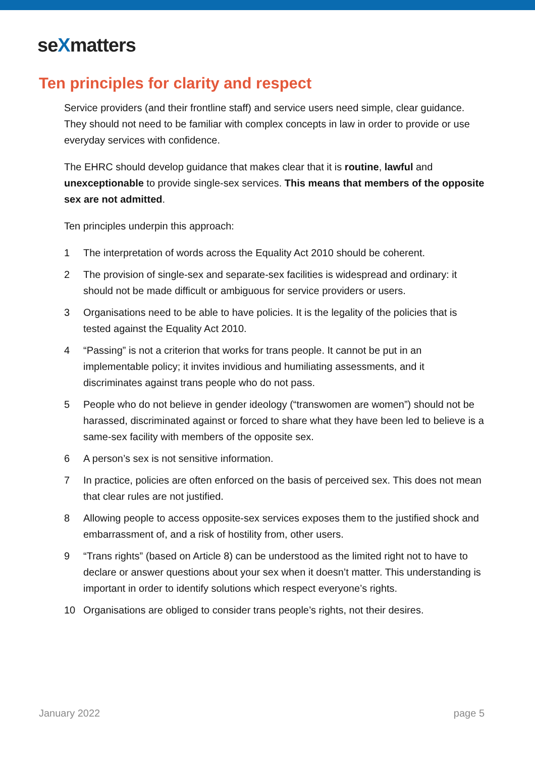seXmatters
Ten principles for clarity and respect
Service providers (and their frontline staff) and service users need simple, clear guidance. They should not need to be familiar with complex concepts in law in order to provide or use everyday services with confidence.
The EHRC should develop guidance that makes clear that it is routine, lawful and unexceptionable to provide single-sex services. This means that members of the opposite sex are not admitted.
Ten principles underpin this approach:
1 The interpretation of words across the Equality Act 2010 should be coherent.
2 The provision of single-sex and separate-sex facilities is widespread and ordinary: it should not be made difficult or ambiguous for service providers or users.
3 Organisations need to be able to have policies. It is the legality of the policies that is tested against the Equality Act 2010.
4 “Passing” is not a criterion that works for trans people. It cannot be put in an implementable policy; it invites invidious and humiliating assessments, and it discriminates against trans people who do not pass.
5 People who do not believe in gender ideology (“transwomen are women”) should not be harassed, discriminated against or forced to share what they have been led to believe is a same-sex facility with members of the opposite sex.
6 A person’s sex is not sensitive information.
7 In practice, policies are often enforced on the basis of perceived sex. This does not mean that clear rules are not justified.
8 Allowing people to access opposite-sex services exposes them to the justified shock and embarrassment of, and a risk of hostility from, other users.
9 “Trans rights” (based on Article 8) can be understood as the limited right not to have to declare or answer questions about your sex when it doesn’t matter. This understanding is important in order to identify solutions which respect everyone’s rights.
10 Organisations are obliged to consider trans people’s rights, not their desires.
January 2022 page 5